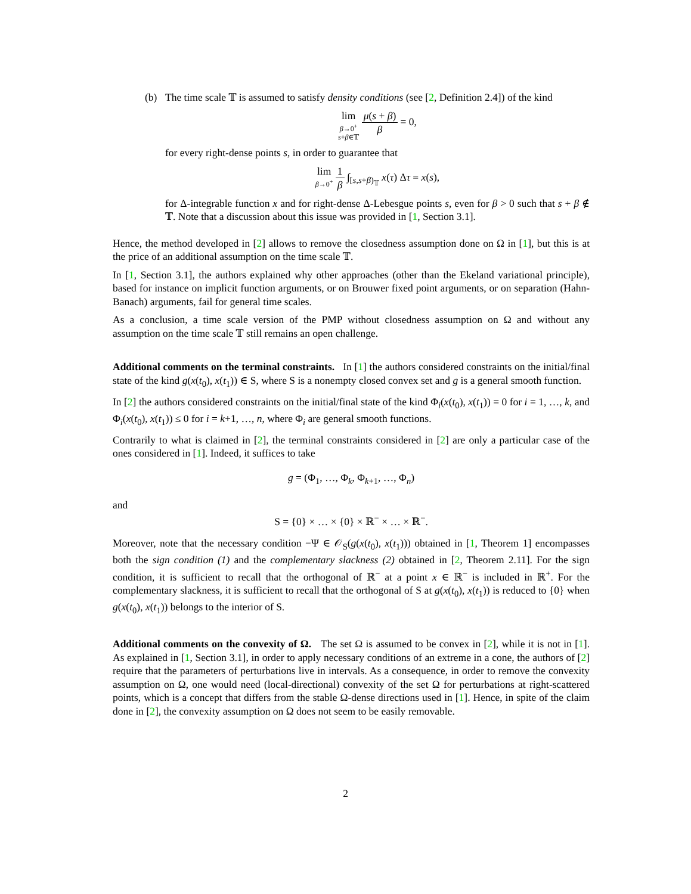(b) The time scale 𝕋 is assumed to satisfy density conditions (see [2, Definition 2.4]) of the kind
lim β→0<sup>+</sup> s+β∈𝕋 μ(s + β) β = 0,
for every right-dense points s, in order to guarantee that
lim β→0<sup>+</sup> 1 β ∫<sub>[s,s+β)<sub>𝕋</sub></sub> x(τ) Δτ = x(s),
for Δ-integrable function x and for right-dense Δ-Lebesgue points s, even for β > 0 such that s + β ∉ 𝕋. Note that a discussion about this issue was provided in [1, Section 3.1].
Hence, the method developed in [2] allows to remove the closedness assumption done on Ω in [1], but this is at the price of an additional assumption on the time scale 𝕋.
In [1, Section 3.1], the authors explained why other approaches (other than the Ekeland variational principle), based for instance on implicit function arguments, or on Brouwer fixed point arguments, or on separation (Hahn-Banach) arguments, fail for general time scales.
As a conclusion, a time scale version of the PMP without closedness assumption on Ω and without any assumption on the time scale 𝕋 still remains an open challenge.
Additional comments on the terminal constraints. In [1] the authors considered constraints on the initial/final state of the kind g(x(t<sub>0</sub>), x(t<sub>1</sub>)) ∈ S, where S is a nonempty closed convex set and g is a general smooth function.
In [2] the authors considered constraints on the initial/final state of the kind Φ<sub>i</sub>(x(t<sub>0</sub>), x(t<sub>1</sub>)) = 0 for i = 1, …, k, and Φ<sub>i</sub>(x(t<sub>0</sub>), x(t<sub>1</sub>)) ≤ 0 for i = k+1, …, n, where Φ<sub>i</sub> are general smooth functions.
Contrarily to what is claimed in [2], the terminal constraints considered in [2] are only a particular case of the ones considered in [1]. Indeed, it suffices to take
g = (Φ<sub>1</sub>, …, Φ<sub>k</sub>, Φ<sub>k+1</sub>, …, Φ<sub>n</sub>)
and
S = {0} × … × {0} × ℝ<sup>−</sup> × … × ℝ<sup>−</sup>.
Moreover, note that the necessary condition −Ψ ∈ 𝒪<sub>S</sub>(g(x(t<sub>0</sub>), x(t<sub>1</sub>))) obtained in [1, Theorem 1] encompasses both the sign condition (1) and the complementary slackness (2) obtained in [2, Theorem 2.11]. For the sign condition, it is sufficient to recall that the orthogonal of ℝ<sup>−</sup> at a point x ∈ ℝ<sup>−</sup> is included in ℝ<sup>+</sup>. For the complementary slackness, it is sufficient to recall that the orthogonal of S at g(x(t<sub>0</sub>), x(t<sub>1</sub>)) is reduced to {0} when g(x(t<sub>0</sub>), x(t<sub>1</sub>)) belongs to the interior of S.
Additional comments on the convexity of Ω. The set Ω is assumed to be convex in [2], while it is not in [1]. As explained in [1, Section 3.1], in order to apply necessary conditions of an extreme in a cone, the authors of [2] require that the parameters of perturbations live in intervals. As a consequence, in order to remove the convexity assumption on Ω, one would need (local-directional) convexity of the set Ω for perturbations at right-scattered points, which is a concept that differs from the stable Ω-dense directions used in [1]. Hence, in spite of the claim done in [2], the convexity assumption on Ω does not seem to be easily removable.
2